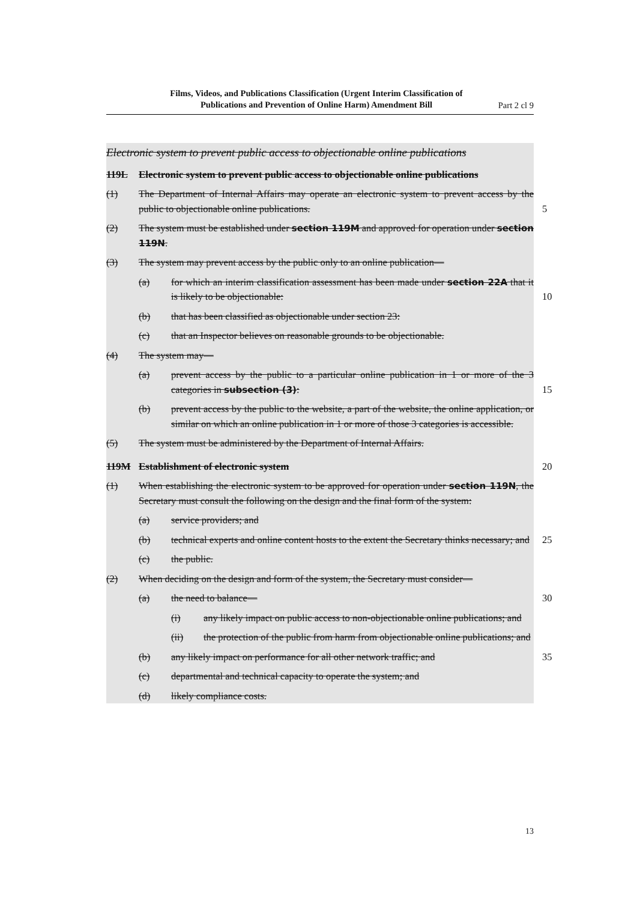Films, Videos, and Publications Classification (Urgent Interim Classification of Publications and Prevention of Online Harm) Amendment Bill
Part 2 cl 9
Electronic system to prevent public access to objectionable online publications
119L Electronic system to prevent public access to objectionable online publications
(1) The Department of Internal Affairs may operate an electronic system to prevent access by the public to objectionable online publications.
5
(2) The system must be established under section 119M and approved for operation under section 119N.
(3) The system may prevent access by the public only to an online publication—
(a) for which an interim classification assessment has been made under section 22A that it is likely to be objectionable:
10
(b) that has been classified as objectionable under section 23:
(c) that an Inspector believes on reasonable grounds to be objectionable.
(4) The system may—
(a) prevent access by the public to a particular online publication in 1 or more of the 3 categories in subsection (3):
15
(b) prevent access by the public to the website, a part of the website, the online application, or similar on which an online publication in 1 or more of those 3 categories is accessible.
(5) The system must be administered by the Department of Internal Affairs.
119M Establishment of electronic system
20
(1) When establishing the electronic system to be approved for operation under section 119N, the Secretary must consult the following on the design and the final form of the system:
(a) service providers; and
(b) technical experts and online content hosts to the extent the Secretary thinks necessary; and
25
(c) the public.
(2) When deciding on the design and form of the system, the Secretary must consider—
(a) the need to balance—
30
(i) any likely impact on public access to non-objectionable online publications; and
(ii) the protection of the public from harm from objectionable online publications; and
(b) any likely impact on performance for all other network traffic; and
35
(c) departmental and technical capacity to operate the system; and
(d) likely compliance costs.
13